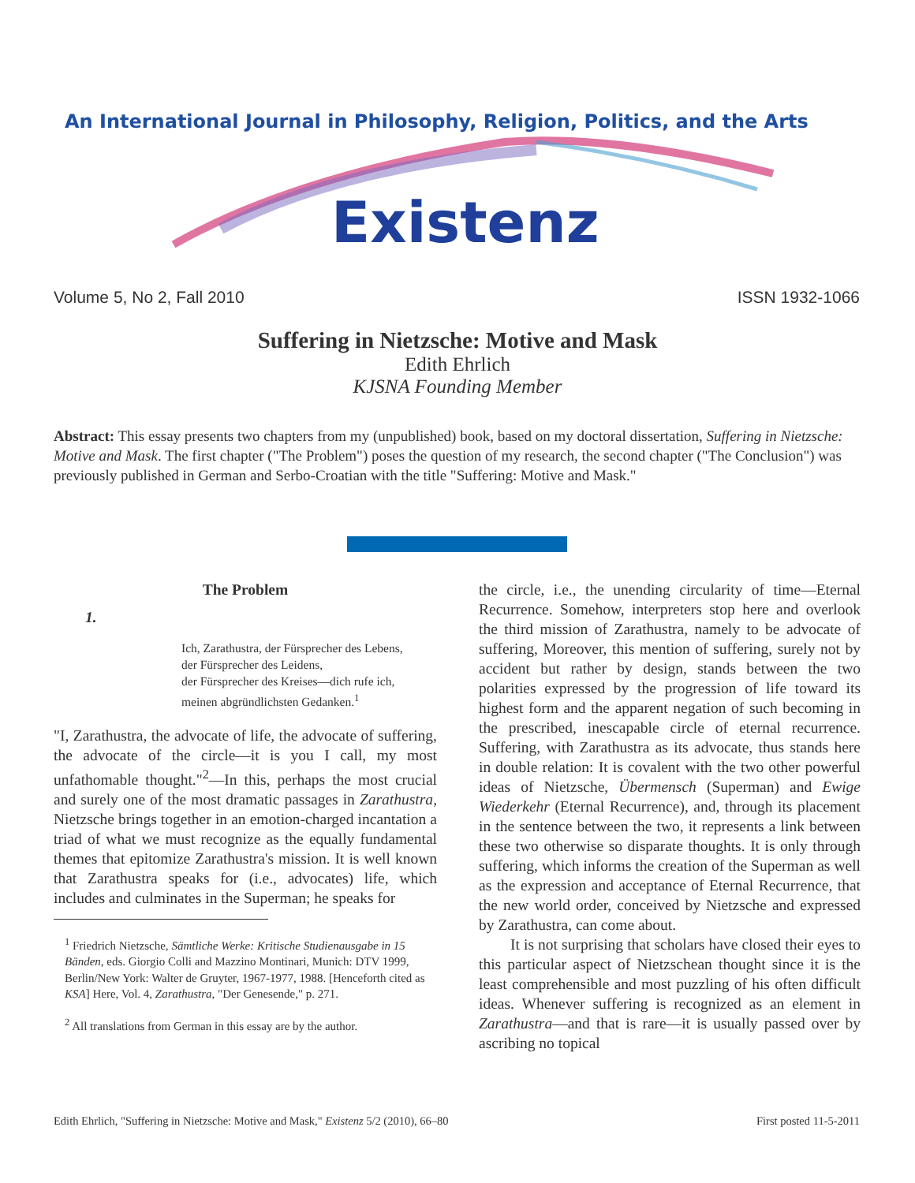An International Journal in Philosophy, Religion, Politics, and the Arts
Existenz
Volume 5, No 2, Fall 2010 ISSN 1932-1066
Suffering in Nietzsche: Motive and Mask
Edith Ehrlich
KJSNA Founding Member
Abstract: This essay presents two chapters from my (unpublished) book, based on my doctoral dissertation, Suffering in Nietzsche: Motive and Mask. The first chapter ("The Problem") poses the question of my research, the second chapter ("The Conclusion") was previously published in German and Serbo-Croatian with the title "Suffering: Motive and Mask."
The Problem
1.
Ich, Zarathustra, der Fürsprecher des Lebens,
der Fürsprecher des Leidens,
der Fürsprecher des Kreises—dich rufe ich,
meinen abgründlichsten Gedanken.<sup>1</sup>
"I, Zarathustra, the advocate of life, the advocate of suffering, the advocate of the circle—it is you I call, my most unfathomable thought."<sup>2</sup>—In this, perhaps the most crucial and surely one of the most dramatic passages in Zarathustra, Nietzsche brings together in an emotion-charged incantation a triad of what we must recognize as the equally fundamental themes that epitomize Zarathustra's mission. It is well known that Zarathustra speaks for (i.e., advocates) life, which includes and culminates in the Superman; he speaks for
<sup>1</sup> Friedrich Nietzsche, Sämtliche Werke: Kritische Studienausgabe in 15 Bänden, eds. Giorgio Colli and Mazzino Montinari, Munich: DTV 1999, Berlin/New York: Walter de Gruyter, 1967-1977, 1988. [Henceforth cited as KSA] Here, Vol. 4, Zarathustra, "Der Genesende," p. 271.
<sup>2</sup> All translations from German in this essay are by the author.
the circle, i.e., the unending circularity of time—Eternal Recurrence. Somehow, interpreters stop here and overlook the third mission of Zarathustra, namely to be advocate of suffering, Moreover, this mention of suffering, surely not by accident but rather by design, stands between the two polarities expressed by the progression of life toward its highest form and the apparent negation of such becoming in the prescribed, inescapable circle of eternal recurrence. Suffering, with Zarathustra as its advocate, thus stands here in double relation: It is covalent with the two other powerful ideas of Nietzsche, Übermensch (Superman) and Ewige Wiederkehr (Eternal Recurrence), and, through its placement in the sentence between the two, it represents a link between these two otherwise so disparate thoughts. It is only through suffering, which informs the creation of the Superman as well as the expression and acceptance of Eternal Recurrence, that the new world order, conceived by Nietzsche and expressed by Zarathustra, can come about.
It is not surprising that scholars have closed their eyes to this particular aspect of Nietzschean thought since it is the least comprehensible and most puzzling of his often difficult ideas. Whenever suffering is recognized as an element in Zarathustra—and that is rare—it is usually passed over by ascribing no topical
Edith Ehrlich, "Suffering in Nietzsche: Motive and Mask," Existenz 5/2 (2010), 66–80 First posted 11-5-2011